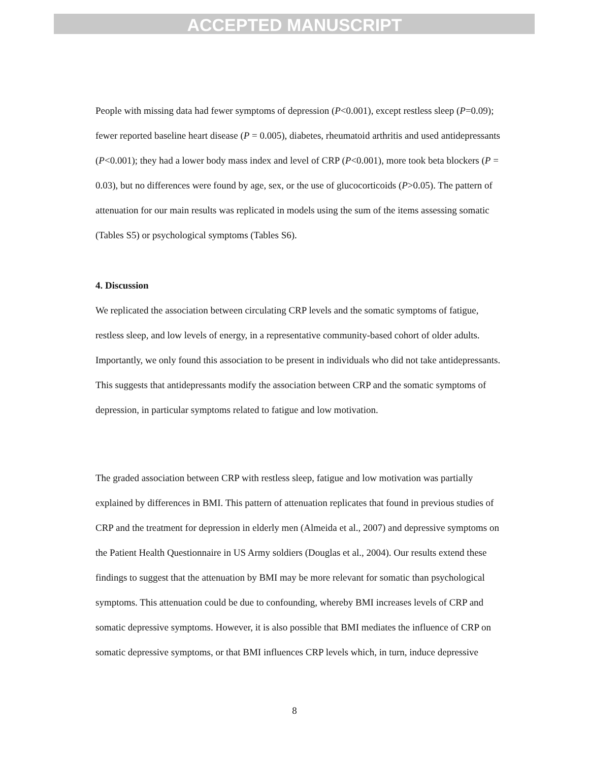ACCEPTED MANUSCRIPT
People with missing data had fewer symptoms of depression (P<0.001), except restless sleep (P=0.09); fewer reported baseline heart disease (P = 0.005), diabetes, rheumatoid arthritis and used antidepressants (P<0.001); they had a lower body mass index and level of CRP (P<0.001), more took beta blockers (P = 0.03), but no differences were found by age, sex, or the use of glucocorticoids (P>0.05). The pattern of attenuation for our main results was replicated in models using the sum of the items assessing somatic (Tables S5) or psychological symptoms (Tables S6).
4. Discussion
We replicated the association between circulating CRP levels and the somatic symptoms of fatigue, restless sleep, and low levels of energy, in a representative community-based cohort of older adults. Importantly, we only found this association to be present in individuals who did not take antidepressants. This suggests that antidepressants modify the association between CRP and the somatic symptoms of depression, in particular symptoms related to fatigue and low motivation.
The graded association between CRP with restless sleep, fatigue and low motivation was partially explained by differences in BMI. This pattern of attenuation replicates that found in previous studies of CRP and the treatment for depression in elderly men (Almeida et al., 2007) and depressive symptoms on the Patient Health Questionnaire in US Army soldiers (Douglas et al., 2004). Our results extend these findings to suggest that the attenuation by BMI may be more relevant for somatic than psychological symptoms. This attenuation could be due to confounding, whereby BMI increases levels of CRP and somatic depressive symptoms. However, it is also possible that BMI mediates the influence of CRP on somatic depressive symptoms, or that BMI influences CRP levels which, in turn, induce depressive
8